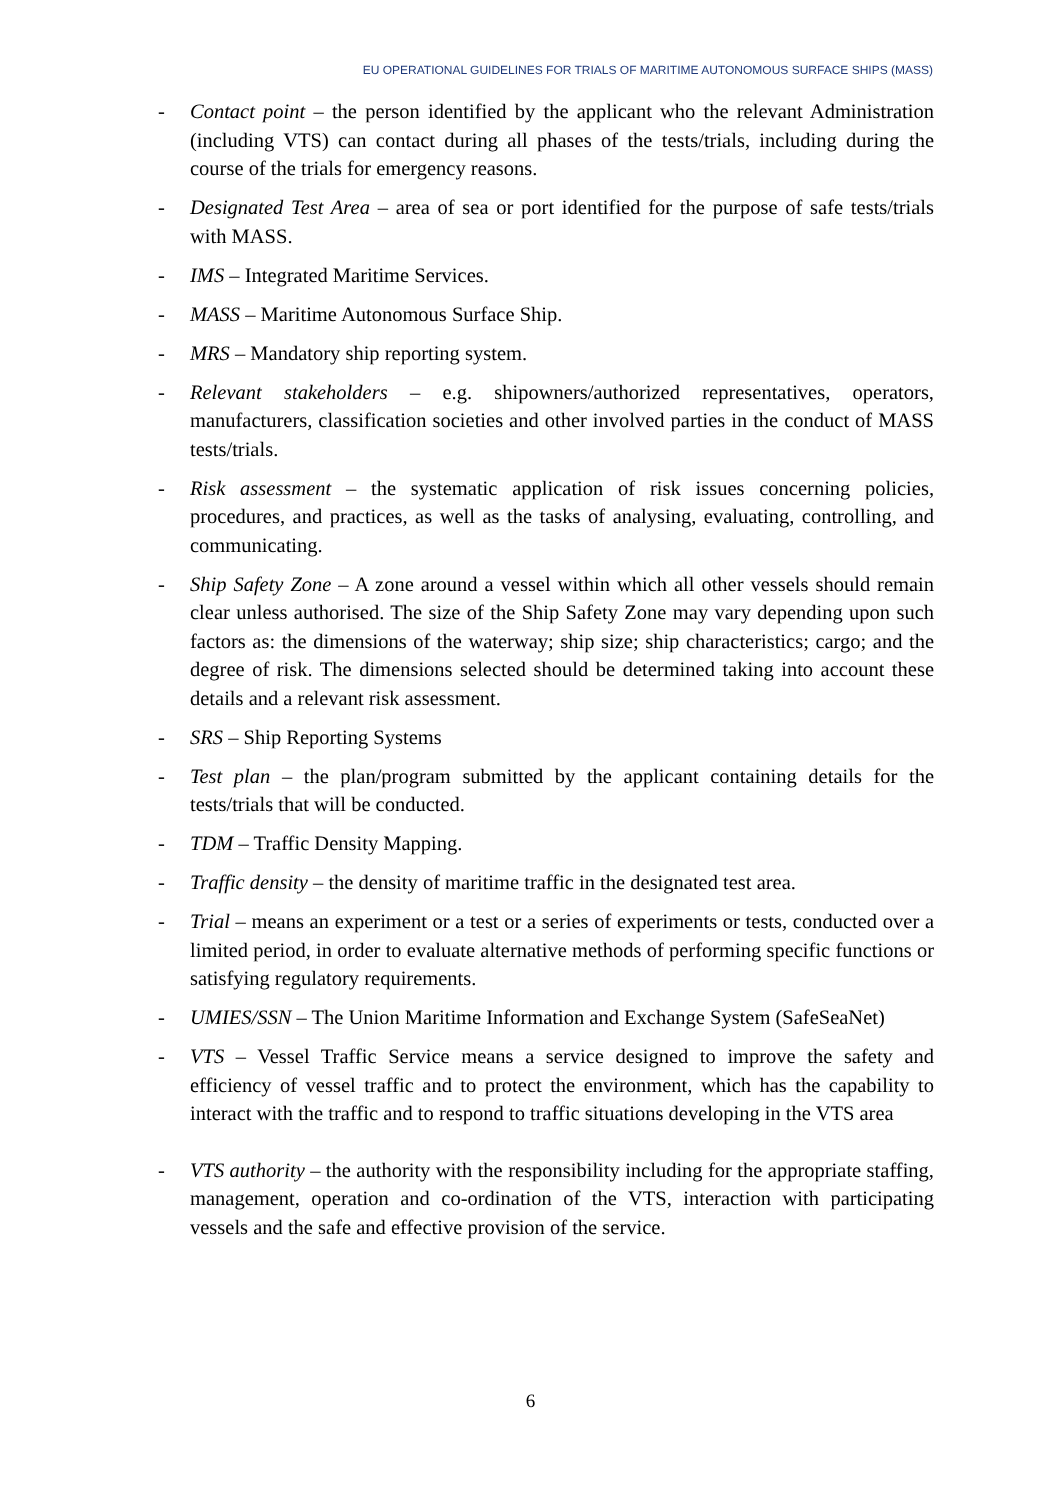EU OPERATIONAL GUIDELINES FOR TRIALS OF MARITIME AUTONOMOUS SURFACE SHIPS (MASS)
- Contact point – the person identified by the applicant who the relevant Administration (including VTS) can contact during all phases of the tests/trials, including during the course of the trials for emergency reasons.
- Designated Test Area – area of sea or port identified for the purpose of safe tests/trials with MASS.
- IMS – Integrated Maritime Services.
- MASS – Maritime Autonomous Surface Ship.
- MRS – Mandatory ship reporting system.
- Relevant stakeholders – e.g. shipowners/authorized representatives, operators, manufacturers, classification societies and other involved parties in the conduct of MASS tests/trials.
- Risk assessment – the systematic application of risk issues concerning policies, procedures, and practices, as well as the tasks of analysing, evaluating, controlling, and communicating.
- Ship Safety Zone – A zone around a vessel within which all other vessels should remain clear unless authorised. The size of the Ship Safety Zone may vary depending upon such factors as: the dimensions of the waterway; ship size; ship characteristics; cargo; and the degree of risk. The dimensions selected should be determined taking into account these details and a relevant risk assessment.
- SRS – Ship Reporting Systems
- Test plan – the plan/program submitted by the applicant containing details for the tests/trials that will be conducted.
- TDM – Traffic Density Mapping.
- Traffic density – the density of maritime traffic in the designated test area.
- Trial – means an experiment or a test or a series of experiments or tests, conducted over a limited period, in order to evaluate alternative methods of performing specific functions or satisfying regulatory requirements.
- UMIES/SSN – The Union Maritime Information and Exchange System (SafeSeaNet)
- VTS – Vessel Traffic Service means a service designed to improve the safety and efficiency of vessel traffic and to protect the environment, which has the capability to interact with the traffic and to respond to traffic situations developing in the VTS area
- VTS authority – the authority with the responsibility including for the appropriate staffing, management, operation and co-ordination of the VTS, interaction with participating vessels and the safe and effective provision of the service.
6